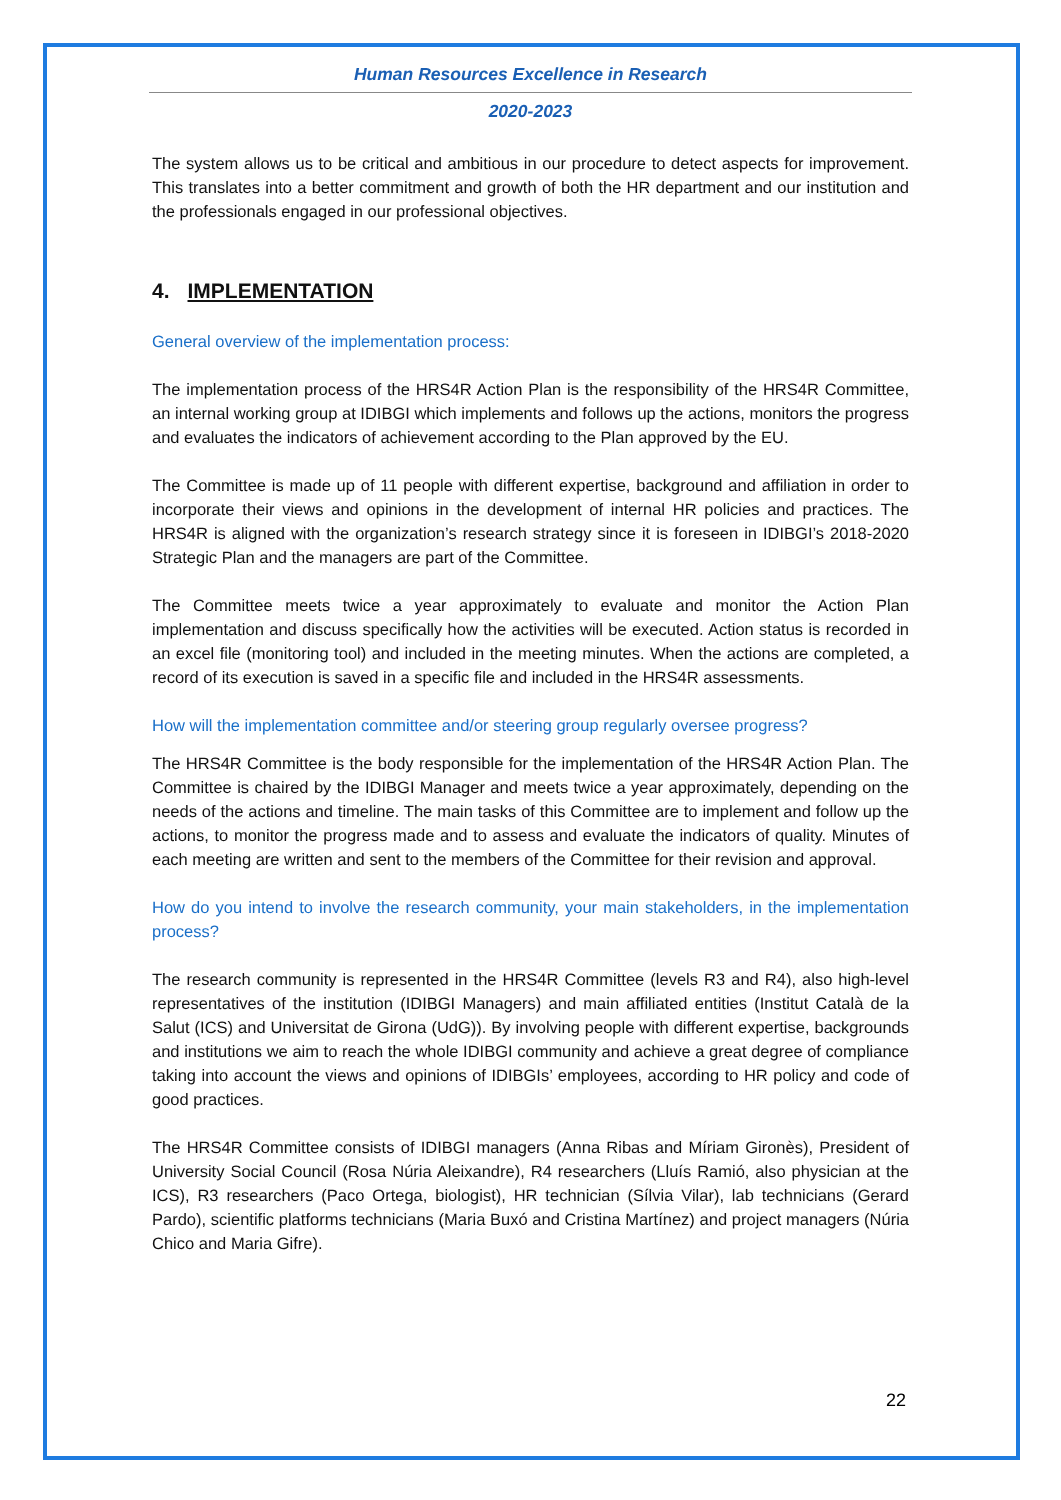Human Resources Excellence in Research
2020-2023
The system allows us to be critical and ambitious in our procedure to detect aspects for improvement. This translates into a better commitment and growth of both the HR department and our institution and the professionals engaged in our professional objectives.
4. IMPLEMENTATION
General overview of the implementation process:
The implementation process of the HRS4R Action Plan is the responsibility of the HRS4R Committee, an internal working group at IDIBGI which implements and follows up the actions, monitors the progress and evaluates the indicators of achievement according to the Plan approved by the EU.
The Committee is made up of 11 people with different expertise, background and affiliation in order to incorporate their views and opinions in the development of internal HR policies and practices. The HRS4R is aligned with the organization’s research strategy since it is foreseen in IDIBGI’s 2018-2020 Strategic Plan and the managers are part of the Committee.
The Committee meets twice a year approximately to evaluate and monitor the Action Plan implementation and discuss specifically how the activities will be executed. Action status is recorded in an excel file (monitoring tool) and included in the meeting minutes. When the actions are completed, a record of its execution is saved in a specific file and included in the HRS4R assessments.
How will the implementation committee and/or steering group regularly oversee progress?
The HRS4R Committee is the body responsible for the implementation of the HRS4R Action Plan. The Committee is chaired by the IDIBGI Manager and meets twice a year approximately, depending on the needs of the actions and timeline. The main tasks of this Committee are to implement and follow up the actions, to monitor the progress made and to assess and evaluate the indicators of quality. Minutes of each meeting are written and sent to the members of the Committee for their revision and approval.
How do you intend to involve the research community, your main stakeholders, in the implementation process?
The research community is represented in the HRS4R Committee (levels R3 and R4), also high-level representatives of the institution (IDIBGI Managers) and main affiliated entities (Institut Català de la Salut (ICS) and Universitat de Girona (UdG)). By involving people with different expertise, backgrounds and institutions we aim to reach the whole IDIBGI community and achieve a great degree of compliance taking into account the views and opinions of IDIBGIs’ employees, according to HR policy and code of good practices.
The HRS4R Committee consists of IDIBGI managers (Anna Ribas and Míriam Gironès), President of University Social Council (Rosa Núria Aleixandre), R4 researchers (Lluís Ramió, also physician at the ICS), R3 researchers (Paco Ortega, biologist), HR technician (Sílvia Vilar), lab technicians (Gerard Pardo), scientific platforms technicians (Maria Buxó and Cristina Martínez) and project managers (Núria Chico and Maria Gifre).
22